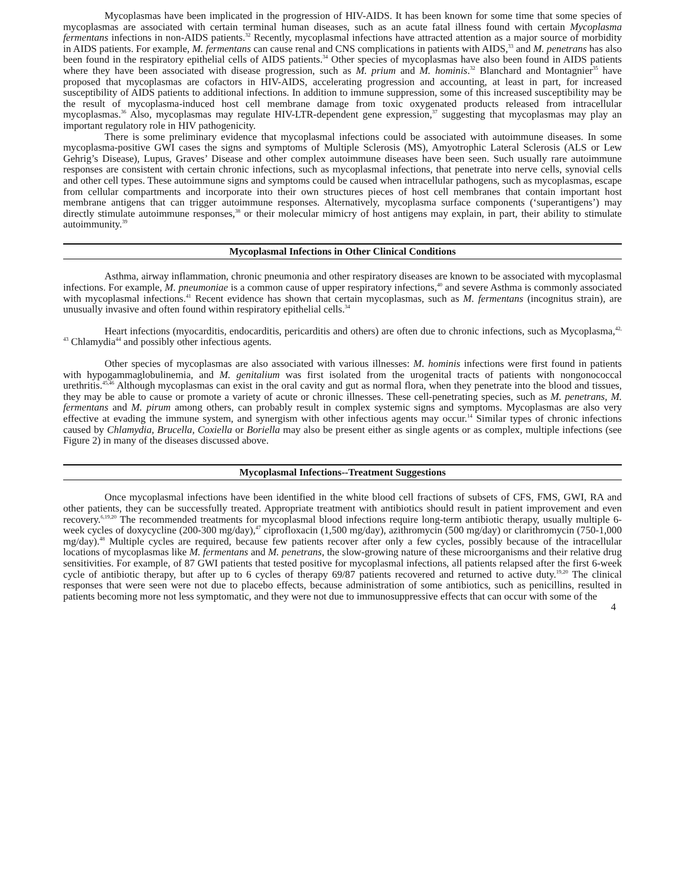Mycoplasmas have been implicated in the progression of HIV-AIDS. It has been known for some time that some species of mycoplasmas are associated with certain terminal human diseases, such as an acute fatal illness found with certain Mycoplasma fermentans infections in non-AIDS patients.<sup>32</sup> Recently, mycoplasmal infections have attracted attention as a major source of morbidity in AIDS patients. For example, M. fermentans can cause renal and CNS complications in patients with AIDS,<sup>33</sup> and M. penetrans has also been found in the respiratory epithelial cells of AIDS patients.<sup>34</sup> Other species of mycoplasmas have also been found in AIDS patients where they have been associated with disease progression, such as M. prium and M. hominis.<sup>32</sup> Blanchard and Montagnier<sup>35</sup> have proposed that mycoplasmas are cofactors in HIV-AIDS, accelerating progression and accounting, at least in part, for increased susceptibility of AIDS patients to additional infections. In addition to immune suppression, some of this increased susceptibility may be the result of mycoplasma-induced host cell membrane damage from toxic oxygenated products released from intracellular mycoplasmas.<sup>36</sup> Also, mycoplasmas may regulate HIV-LTR-dependent gene expression,<sup>37</sup> suggesting that mycoplasmas may play an important regulatory role in HIV pathogenicity.
There is some preliminary evidence that mycoplasmal infections could be associated with autoimmune diseases. In some mycoplasma-positive GWI cases the signs and symptoms of Multiple Sclerosis (MS), Amyotrophic Lateral Sclerosis (ALS or Lew Gehrig’s Disease), Lupus, Graves’ Disease and other complex autoimmune diseases have been seen. Such usually rare autoimmune responses are consistent with certain chronic infections, such as mycoplasmal infections, that penetrate into nerve cells, synovial cells and other cell types. These autoimmune signs and symptoms could be caused when intracellular pathogens, such as mycoplasmas, escape from cellular compartments and incorporate into their own structures pieces of host cell membranes that contain important host membrane antigens that can trigger autoimmune responses. Alternatively, mycoplasma surface components (‘superantigens’) may directly stimulate autoimmune responses,<sup>38</sup> or their molecular mimicry of host antigens may explain, in part, their ability to stimulate autoimmunity.<sup>39</sup>
Mycoplasmal Infections in Other Clinical Conditions
Asthma, airway inflammation, chronic pneumonia and other respiratory diseases are known to be associated with mycoplasmal infections. For example, M. pneumoniae is a common cause of upper respiratory infections,<sup>40</sup> and severe Asthma is commonly associated with mycoplasmal infections.<sup>41</sup> Recent evidence has shown that certain mycoplasmas, such as M. fermentans (incognitus strain), are unusually invasive and often found within respiratory epithelial cells.<sup>34</sup>
Heart infections (myocarditis, endocarditis, pericarditis and others) are often due to chronic infections, such as Mycoplasma,<sup>42, 43</sup> Chlamydia<sup>44</sup> and possibly other infectious agents.
Other species of mycoplasmas are also associated with various illnesses: M. hominis infections were first found in patients with hypogammaglobulinemia, and M. genitalium was first isolated from the urogenital tracts of patients with nongonococcal urethritis.<sup>45,46</sup> Although mycoplasmas can exist in the oral cavity and gut as normal flora, when they penetrate into the blood and tissues, they may be able to cause or promote a variety of acute or chronic illnesses. These cell-penetrating species, such as M. penetrans, M. fermentans and M. pirum among others, can probably result in complex systemic signs and symptoms. Mycoplasmas are also very effective at evading the immune system, and synergism with other infectious agents may occur.<sup>14</sup> Similar types of chronic infections caused by Chlamydia, Brucella, Coxiella or Boriella may also be present either as single agents or as complex, multiple infections (see Figure 2) in many of the diseases discussed above.
Mycoplasmal Infections--Treatment Suggestions
Once mycoplasmal infections have been identified in the white blood cell fractions of subsets of CFS, FMS, GWI, RA and other patients, they can be successfully treated. Appropriate treatment with antibiotics should result in patient improvement and even recovery.<sup>6,19,20</sup> The recommended treatments for mycoplasmal blood infections require long-term antibiotic therapy, usually multiple 6-week cycles of doxycycline (200-300 mg/day),<sup>47</sup> ciprofloxacin (1,500 mg/day), azithromycin (500 mg/day) or clarithromycin (750-1,000 mg/day).<sup>48</sup> Multiple cycles are required, because few patients recover after only a few cycles, possibly because of the intracellular locations of mycoplasmas like M. fermentans and M. penetrans, the slow-growing nature of these microorganisms and their relative drug sensitivities. For example, of 87 GWI patients that tested positive for mycoplasmal infections, all patients relapsed after the first 6-week cycle of antibiotic therapy, but after up to 6 cycles of therapy 69/87 patients recovered and returned to active duty.<sup>19,20</sup> The clinical responses that were seen were not due to placebo effects, because administration of some antibiotics, such as penicillins, resulted in patients becoming more not less symptomatic, and they were not due to immunosuppressive effects that can occur with some of the
4